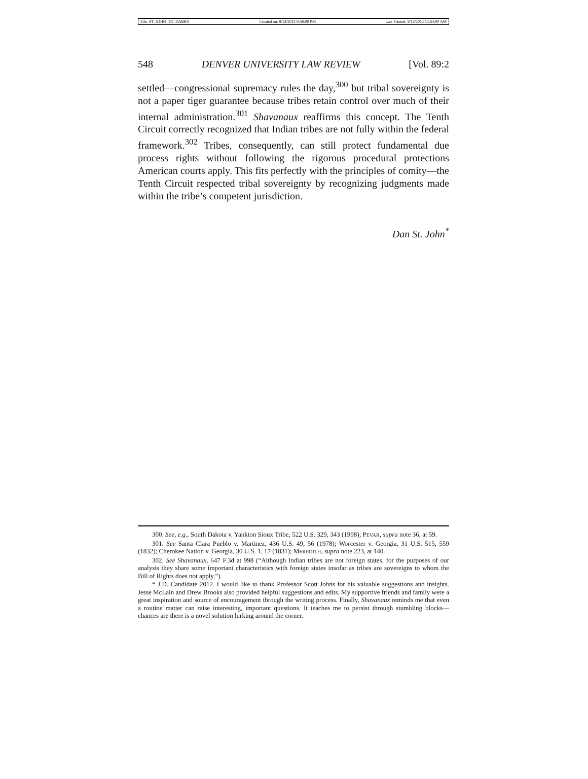File: ST_JOHN_TO_DARBY Created on: 9/12/2012 9:58:00 PM Last Printed: 9/13/2012 12:54:00 AM
548 DENVER UNIVERSITY LAW REVIEW [Vol. 89:2
settled—congressional supremacy rules the day,<sup>300</sup> but tribal sovereignty is not a paper tiger guarantee because tribes retain control over much of their internal administration.<sup>301</sup> Shavanaux reaffirms this concept. The Tenth Circuit correctly recognized that Indian tribes are not fully within the federal framework.<sup>302</sup> Tribes, consequently, can still protect fundamental due process rights without following the rigorous procedural protections American courts apply. This fits perfectly with the principles of comity—the Tenth Circuit respected tribal sovereignty by recognizing judgments made within the tribe’s competent jurisdiction.
Dan St. John<sup>*</sup>
300. See, e.g., South Dakota v. Yankton Sioux Tribe, 522 U.S. 329, 343 (1998); PEVAR, supra note 36, at 59.
301. See Santa Clara Pueblo v. Martinez, 436 U.S. 49, 56 (1978); Worcester v. Georgia, 31 U.S. 515, 559 (1832); Cherokee Nation v. Georgia, 30 U.S. 1, 17 (1831); MEREDITH, supra note 223, at 140.
302. See Shavanaux, 647 F.3d at 998 (“Although Indian tribes are not foreign states, for the purposes of our analysis they share some important characteristics with foreign states insofar as tribes are sovereigns to whom the Bill of Rights does not apply.”).
* J.D. Candidate 2012. I would like to thank Professor Scott Johns for his valuable suggestions and insights. Jesse McLain and Drew Brooks also provided helpful suggestions and edits. My supportive friends and family were a great inspiration and source of encouragement through the writing process. Finally, Shavanaux reminds me that even a routine matter can raise interesting, important questions. It teaches me to persist through stumbling blocks—chances are there is a novel solution lurking around the corner.